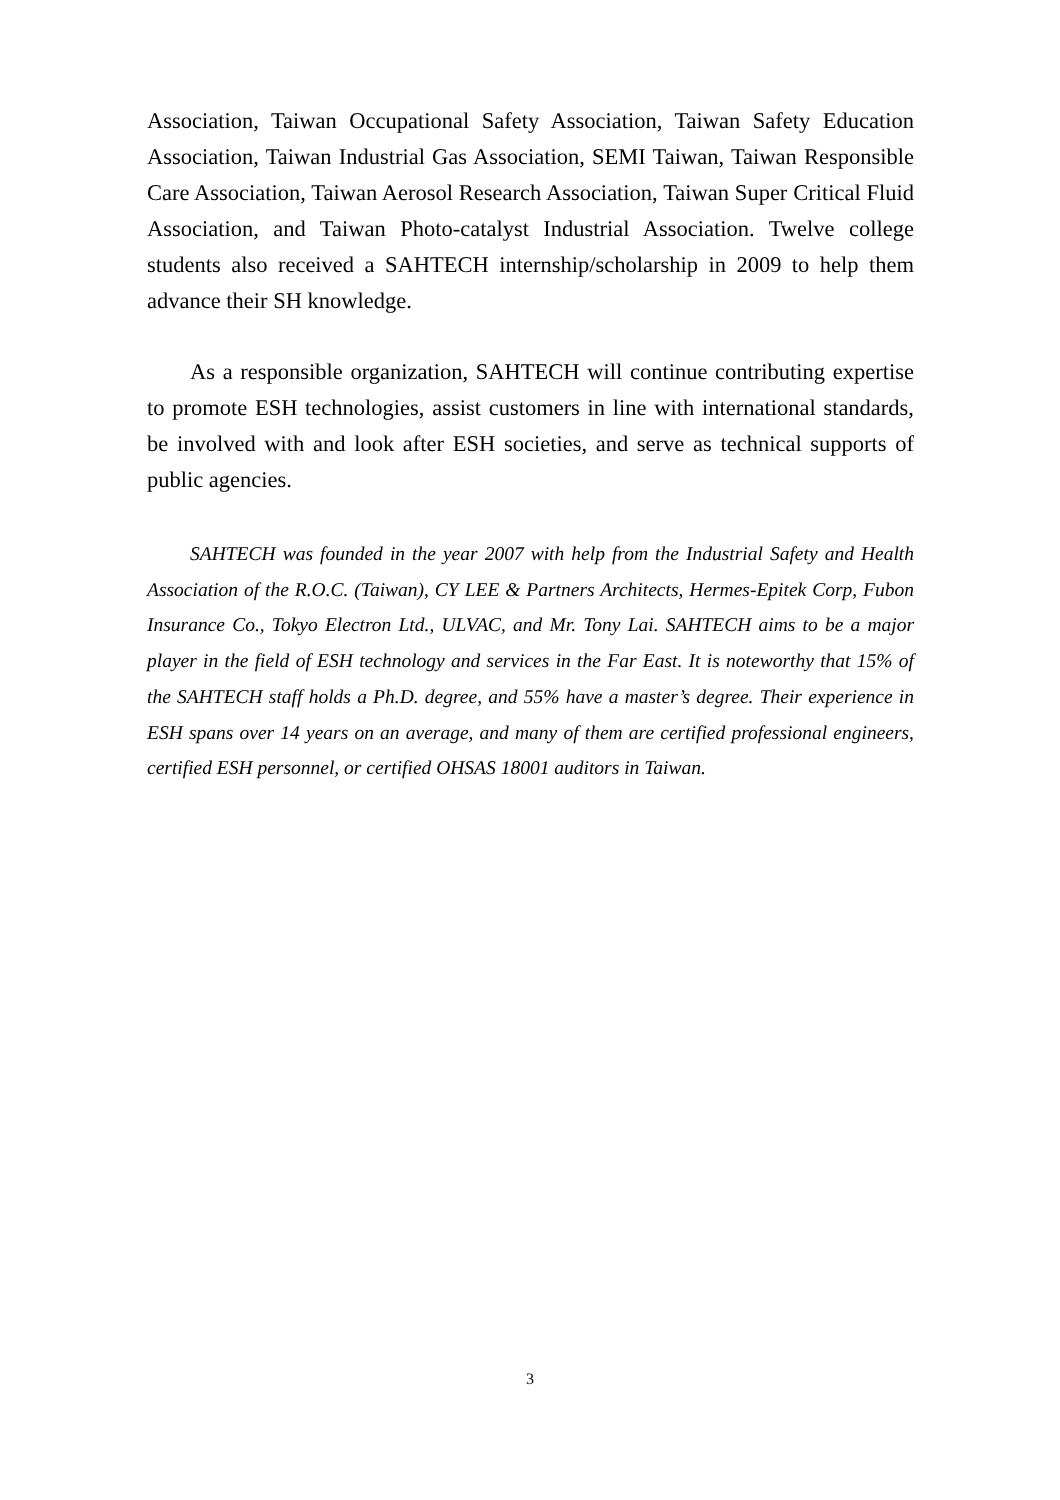Association, Taiwan Occupational Safety Association, Taiwan Safety Education Association, Taiwan Industrial Gas Association, SEMI Taiwan, Taiwan Responsible Care Association, Taiwan Aerosol Research Association, Taiwan Super Critical Fluid Association, and Taiwan Photo-catalyst Industrial Association. Twelve college students also received a SAHTECH internship/scholarship in 2009 to help them advance their SH knowledge.
As a responsible organization, SAHTECH will continue contributing expertise to promote ESH technologies, assist customers in line with international standards, be involved with and look after ESH societies, and serve as technical supports of public agencies.
SAHTECH was founded in the year 2007 with help from the Industrial Safety and Health Association of the R.O.C. (Taiwan), CY LEE & Partners Architects, Hermes-Epitek Corp, Fubon Insurance Co., Tokyo Electron Ltd., ULVAC, and Mr. Tony Lai. SAHTECH aims to be a major player in the field of ESH technology and services in the Far East. It is noteworthy that 15% of the SAHTECH staff holds a Ph.D. degree, and 55% have a master’s degree. Their experience in ESH spans over 14 years on an average, and many of them are certified professional engineers, certified ESH personnel, or certified OHSAS 18001 auditors in Taiwan.
3